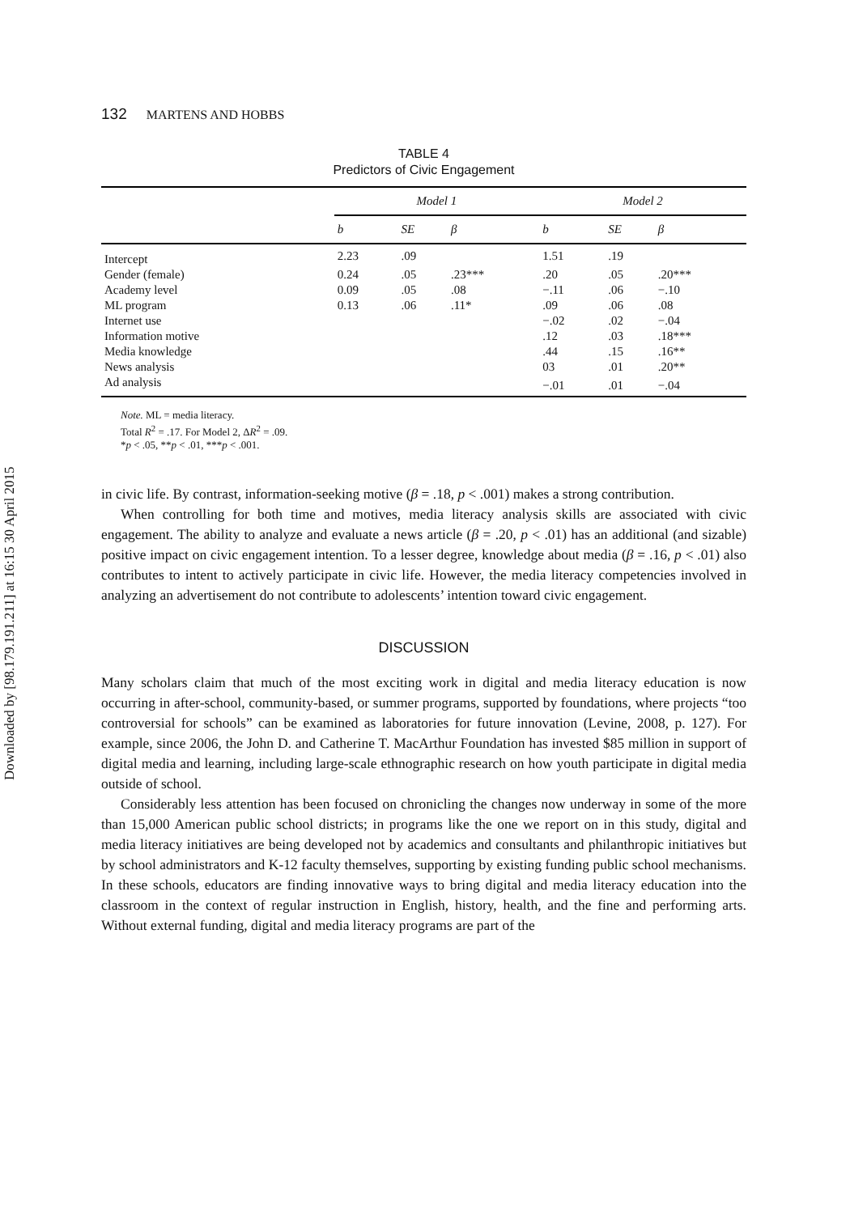Downloaded by [98.179.191.211] at 16:15 30 April 2015
132 MARTENS AND HOBBS
TABLE 4
Predictors of Civic Engagement
| | Model 1 | | | Model 2 | | |
| --- | --- | --- | --- | --- | --- | --- |
| | b | SE | β | b | SE | β |
| Intercept | 2.23 | .09 | | 1.51 | .19 | |
| Gender (female) | 0.24 | .05 | .23*** | .20 | .05 | .20*** |
| Academy level | 0.09 | .05 | .08 | −.11 | .06 | −.10 |
| ML program | 0.13 | .06 | .11* | .09 | .06 | .08 |
| Internet use | | | | −.02 | .02 | −.04 |
| Information motive | | | | .12 | .03 | .18*** |
| Media knowledge | | | | .44 | .15 | .16** |
| News analysis | | | | 03 | .01 | .20** |
| Ad analysis | | | | −.01 | .01 | −.04 |
Note. ML = media literacy.
Total R<sup>2</sup> = .17. For Model 2, ΔR<sup>2</sup> = .09.
*p < .05, **p < .01, ***p < .001.
in civic life. By contrast, information-seeking motive (β = .18, p < .001) makes a strong contribution.
When controlling for both time and motives, media literacy analysis skills are associated with civic engagement. The ability to analyze and evaluate a news article (β = .20, p < .01) has an additional (and sizable) positive impact on civic engagement intention. To a lesser degree, knowledge about media (β = .16, p < .01) also contributes to intent to actively participate in civic life. However, the media literacy competencies involved in analyzing an advertisement do not contribute to adolescents’ intention toward civic engagement.
DISCUSSION
Many scholars claim that much of the most exciting work in digital and media literacy education is now occurring in after-school, community-based, or summer programs, supported by foundations, where projects “too controversial for schools” can be examined as laboratories for future innovation (Levine, 2008, p. 127). For example, since 2006, the John D. and Catherine T. MacArthur Foundation has invested $85 million in support of digital media and learning, including large-scale ethnographic research on how youth participate in digital media outside of school.
Considerably less attention has been focused on chronicling the changes now underway in some of the more than 15,000 American public school districts; in programs like the one we report on in this study, digital and media literacy initiatives are being developed not by academics and consultants and philanthropic initiatives but by school administrators and K-12 faculty themselves, supporting by existing funding public school mechanisms. In these schools, educators are finding innovative ways to bring digital and media literacy education into the classroom in the context of regular instruction in English, history, health, and the fine and performing arts. Without external funding, digital and media literacy programs are part of the